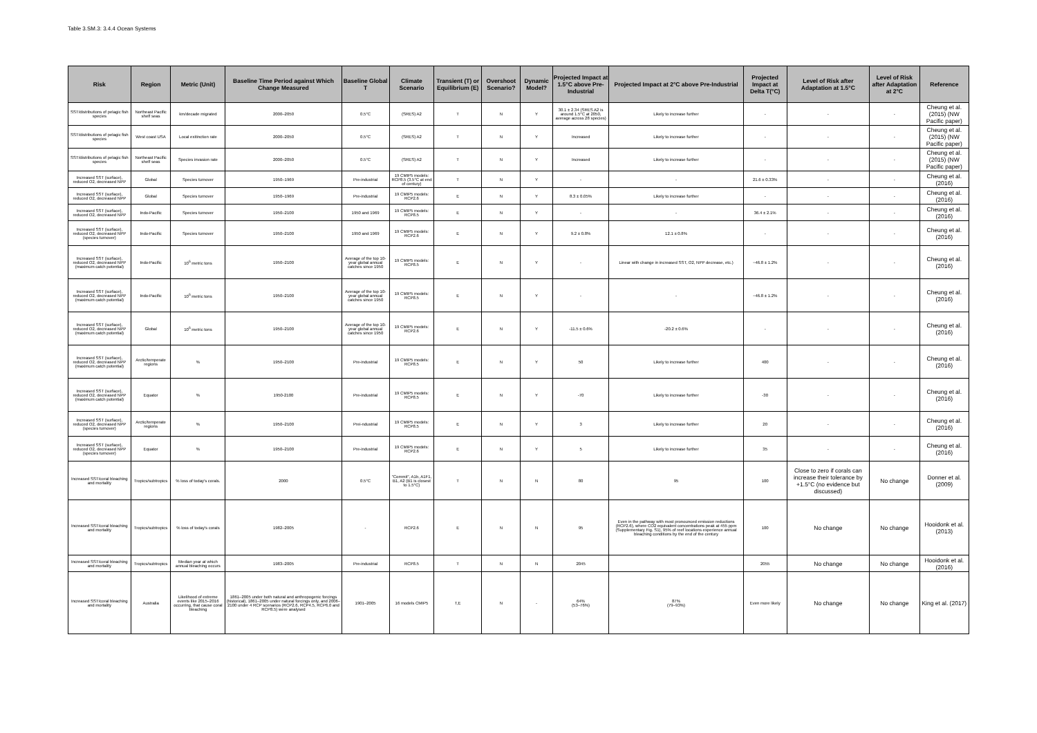Table 3.SM.3: 3.4.4 Ocean Systems
| Risk | Region | Metric (Unit) | Baseline Time Period against Which Change Measured | Baseline Global T | Climate Scenario | Transient (T) or Equilibrium (E) | Overshoot Scenario? | Dynamic Model? | Projected Impact at 1.5°C above Pre-Industrial | Projected Impact at 2°C above Pre-Industrial | Projected Impact at Delta T(°C) | Level of Risk after Adaptation at 1.5°C | Level of Risk after Adaptation at 2°C | Reference |
| --- | --- | --- | --- | --- | --- | --- | --- | --- | --- | --- | --- | --- | --- | --- |
| SST/distributions of pelagic fish species | Northeast Pacific shelf seas | km/decade migrated | 2000–2050 | 0.5°C | (SRES) A2 | T | N | Y | 30.1 ± 2.34 (SRES A2 is around 1.5°C at 2050, average across 28 species) | Likely to increase further | - | - | - | Cheung et al. (2015) (NW Pacific paper) |
| SST/distributions of pelagic fish species | West coast USA | Local exitinction rate | 2000–2050 | 0.5°C | (SRES) A2 | T | N | Y | Increased | Likely to increase further | - | - | - | Cheung et al. (2015) (NW Pacific paper) |
| SST/distributions of pelagic fish species | Northeast Pacific shelf seas | Species invasion rate | 2000–2050 | 0.5°C | (SRES) A2 | T | N | Y | Increased | Likely to increase further | - | - | - | Cheung et al. (2015) (NW Pacific paper) |
| Increased SST (surface), reduced O2, decreased NPP | Global | Species turnover | 1950–1969 | Pre-industrial | 19 CMIP5 models: RCP8.5 (3.5°C at end of century) | T | N | Y | - | - | 21.6 ± 0.33% | - | - | Cheung et al. (2016) |
| Increased SST (surface), reduced O2, decreased NPP | Global | Species turnover | 1950–1969 | Pre-industrial | 19 CMIP5 models: RCP2.6 | E | N | Y | 8.3 ± 0.05% | Likely to increase further | - | - | - | Cheung et al. (2016) |
| Increased SST (surface), reduced O2, decreased NPP | Indo-Pacific | Species turnover | 1950–2100 | 1950 and 1969 | 19 CMIP5 models: RCP8.5 | E | N | Y | - | - | 36.4 ± 2.1% | - | - | Cheung et al. (2016) |
| Increased SST (surface), reduced O2, decreased NPP (species turnover) | Indo-Pacific | Species turnover | 1950–2100 | 1950 and 1969 | 19 CMIP5 models: RCP2.6 | E | N | Y | 9.2 ± 0.8% | 12.1 ± 0.8% | - | - | - | Cheung et al. (2016) |
| Increased SST (surface), reduced O2, decreased NPP (maximum catch potential) | Indo-Pacific | 10<sup>6</sup> metric tons | 1950–2100 | Average of the top 10-year global annual catches since 1950 | 19 CMIP5 models: RCP8.5 | E | N | Y | - | Linear with change in increased SST, O2, NPP decrease, etc.) | −46.8 ± 1.2% | - | - | Cheung et al. (2016) |
| Increased SST (surface), reduced O2, decreased NPP (maximum catch potential) | Indo-Pacific | 10<sup>6</sup> metric tons | 1950–2100 | Average of the top 10-year global annual catches since 1950 | 19 CMIP5 models: RCP8.5 | E | N | Y | - | - | −46.8 ± 1.2% | - | - | Cheung et al. (2016) |
| Increased SST (surface), reduced O2, decreased NPP (maximum catch potential) | Global | 10<sup>6</sup> metric tons | 1950–2100 | Average of the top 10-year global annual catches since 1950 | 19 CMIP5 models: RCP2.6 | E | N | Y | -11.5 ± 0.6% | -20.2 ± 0.6% | - | - | - | Cheung et al. (2016) |
| Increased SST (surface), reduced O2, decreased NPP (maximum catch potential) | Arctic/temperate regions | % | 1950–2100 | Pre-industrial | 19 CMIP5 models: RCP8.5 | E | N | Y | 50 | Likely to increase further | 400 | - | - | Cheung et al. (2016) |
| Increased SST (surface), reduced O2, decreased NPP (maximum catch potential) | Equator | % | 1950-2100 | Pre-industrial | 19 CMIP5 models: RCP8.5 | E | N | Y | -70 | Likely to increase further | -30 | - | - | Cheung et al. (2016) |
| Increased SST (surface), reduced O2, decreased NPP (species turnover) | Arctic/temperate regions | % | 1950–2100 | Prei-ndustrial | 19 CMIP5 models: RCP8.5 | E | N | Y | 3 | Likely to increase further | 20 | - | - | Cheung et al. (2016) |
| Increased SST (surface), reduced O2, decreased NPP (species turnover) | Equator | % | 1950–2100 | Pre-industrial | 19 CMIP5 models: RCP2.6 | E | N | Y | 5 | Likely to increase further | 35 | - | - | Cheung et al. (2016) |
| Increased SST/coral bleaching and mortality | Tropics/subtropics | % loss of today's corals. | 2000 | 0.5°C | "Commit", A1b, A1F1, B1, A2 (B1 is closest to 1.5°C) | T | N | N | 80 | 95 | 100 | Close to zero if corals can increase their tolerance by +1.5°C (no evidence but discussed) | No change | Donner et al. (2009) |
| Increased SST/coral bleaching and mortality | Tropics/subtropics | % loss of today's corals | 1982–2005 | - | RCP2.6 | E | N | N | 95 | Even in the pathway with most pronounced emission reductions (RCP2.6), where CO2 equivalent concentrations peak at 455 ppm (Supplementary Fig. S1), 95% of reef locations experience annual bleaching conditions by the end of the century | 100 | No change | No change | Hooidonk et al. (2013) |
| Increased SST/coral bleaching and mortality | Tropics/subtropics | Median year at which annual bleaching occurs | 1983–2005 | Pre-industrial | RCP8.5 | T | N | N | 2045 | | 2055 | No change | No change | Hooidonk et al. (2016) |
| Increased SST/coral bleaching and mortality | Australia | Likelihood of extreme events like 2015–2016 occurring, that cause coral bleaching | 1861–2005 under both natural and anthropogenic forcings (historical), 1861–2005 under natural forcings only, and 2006–2100 under 4 RCP scenarios (RCP2.6, RCP4.5, RCP6.0 and RCP8.5) were analysed | 1901–2005 | 16 models CMIP5 | T,E | N | - | 64% (53–76%) | 87% (79–93%) | Even more likely | No change | No change | King et al. (2017) |